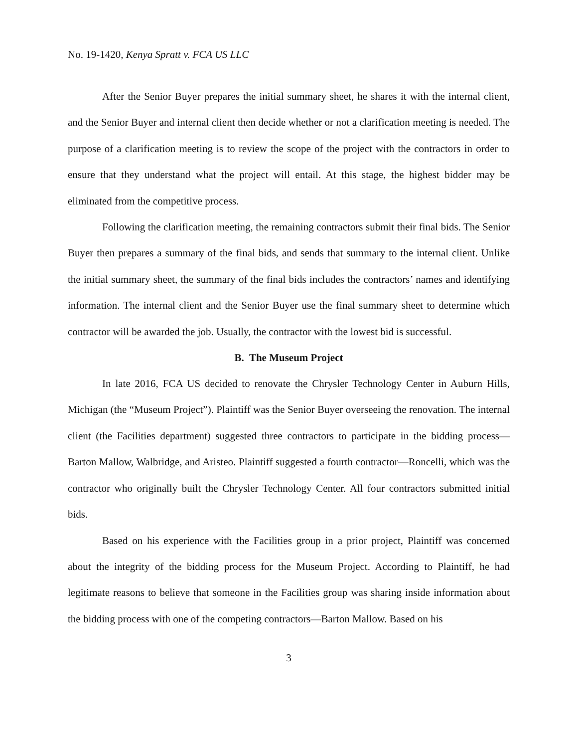No. 19-1420, Kenya Spratt v. FCA US LLC
After the Senior Buyer prepares the initial summary sheet, he shares it with the internal client, and the Senior Buyer and internal client then decide whether or not a clarification meeting is needed. The purpose of a clarification meeting is to review the scope of the project with the contractors in order to ensure that they understand what the project will entail. At this stage, the highest bidder may be eliminated from the competitive process.
Following the clarification meeting, the remaining contractors submit their final bids. The Senior Buyer then prepares a summary of the final bids, and sends that summary to the internal client. Unlike the initial summary sheet, the summary of the final bids includes the contractors’ names and identifying information. The internal client and the Senior Buyer use the final summary sheet to determine which contractor will be awarded the job. Usually, the contractor with the lowest bid is successful.
B. The Museum Project
In late 2016, FCA US decided to renovate the Chrysler Technology Center in Auburn Hills, Michigan (the “Museum Project”). Plaintiff was the Senior Buyer overseeing the renovation. The internal client (the Facilities department) suggested three contractors to participate in the bidding process—Barton Mallow, Walbridge, and Aristeo. Plaintiff suggested a fourth contractor—Roncelli, which was the contractor who originally built the Chrysler Technology Center. All four contractors submitted initial bids.
Based on his experience with the Facilities group in a prior project, Plaintiff was concerned about the integrity of the bidding process for the Museum Project. According to Plaintiff, he had legitimate reasons to believe that someone in the Facilities group was sharing inside information about the bidding process with one of the competing contractors—Barton Mallow. Based on his
3